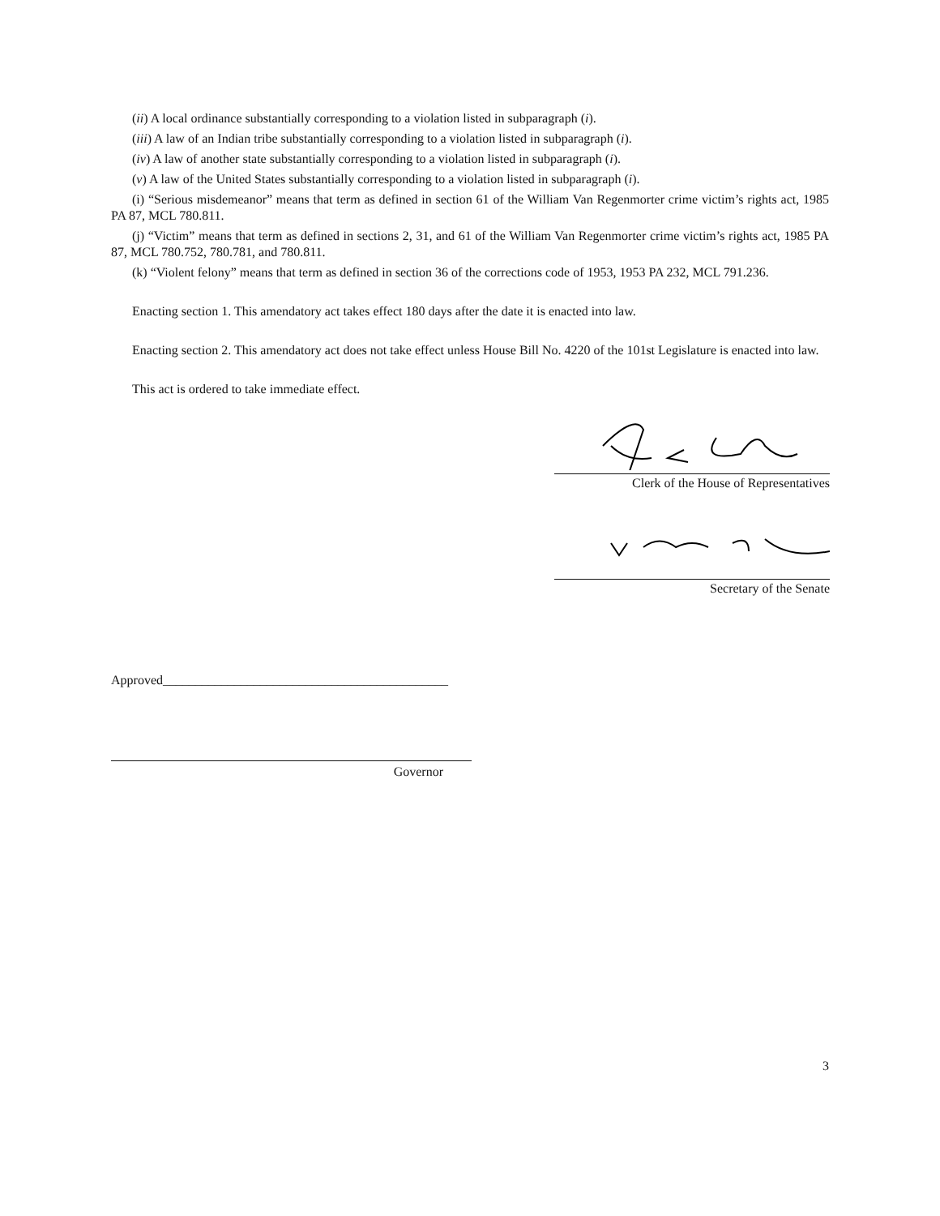(ii) A local ordinance substantially corresponding to a violation listed in subparagraph (i).
(iii) A law of an Indian tribe substantially corresponding to a violation listed in subparagraph (i).
(iv) A law of another state substantially corresponding to a violation listed in subparagraph (i).
(v) A law of the United States substantially corresponding to a violation listed in subparagraph (i).
(i) “Serious misdemeanor” means that term as defined in section 61 of the William Van Regenmorter crime victim’s rights act, 1985 PA 87, MCL 780.811.
(j) “Victim” means that term as defined in sections 2, 31, and 61 of the William Van Regenmorter crime victim’s rights act, 1985 PA 87, MCL 780.752, 780.781, and 780.811.
(k) “Violent felony” means that term as defined in section 36 of the corrections code of 1953, 1953 PA 232, MCL 791.236.
Enacting section 1. This amendatory act takes effect 180 days after the date it is enacted into law.
Enacting section 2. This amendatory act does not take effect unless House Bill No. 4220 of the 101st Legislature is enacted into law.
This act is ordered to take immediate effect.
Clerk of the House of Representatives
Secretary of the Senate
Approved____________________________________________
Governor
3